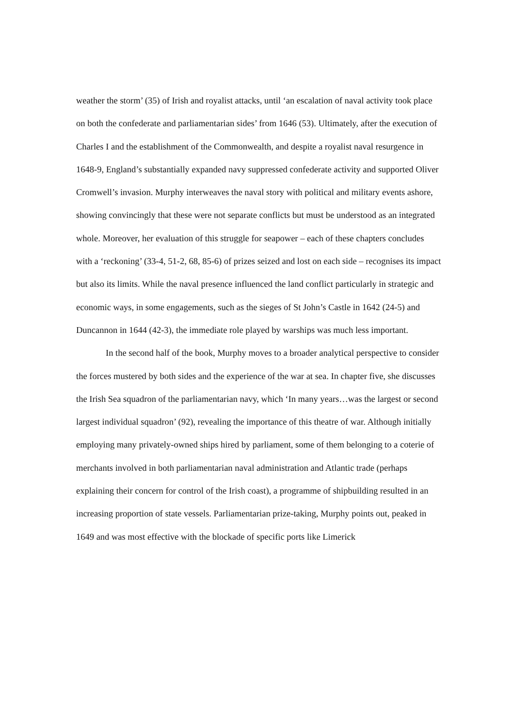weather the storm’ (35) of Irish and royalist attacks, until ‘an escalation of naval activity took place on both the confederate and parliamentarian sides’ from 1646 (53). Ultimately, after the execution of Charles I and the establishment of the Commonwealth, and despite a royalist naval resurgence in 1648-9, England’s substantially expanded navy suppressed confederate activity and supported Oliver Cromwell’s invasion. Murphy interweaves the naval story with political and military events ashore, showing convincingly that these were not separate conflicts but must be understood as an integrated whole. Moreover, her evaluation of this struggle for seapower – each of these chapters concludes with a ‘reckoning’ (33-4, 51-2, 68, 85-6) of prizes seized and lost on each side – recognises its impact but also its limits. While the naval presence influenced the land conflict particularly in strategic and economic ways, in some engagements, such as the sieges of St John’s Castle in 1642 (24-5) and Duncannon in 1644 (42-3), the immediate role played by warships was much less important.
In the second half of the book, Murphy moves to a broader analytical perspective to consider the forces mustered by both sides and the experience of the war at sea. In chapter five, she discusses the Irish Sea squadron of the parliamentarian navy, which ‘In many years…was the largest or second largest individual squadron’ (92), revealing the importance of this theatre of war. Although initially employing many privately-owned ships hired by parliament, some of them belonging to a coterie of merchants involved in both parliamentarian naval administration and Atlantic trade (perhaps explaining their concern for control of the Irish coast), a programme of shipbuilding resulted in an increasing proportion of state vessels. Parliamentarian prize-taking, Murphy points out, peaked in 1649 and was most effective with the blockade of specific ports like Limerick